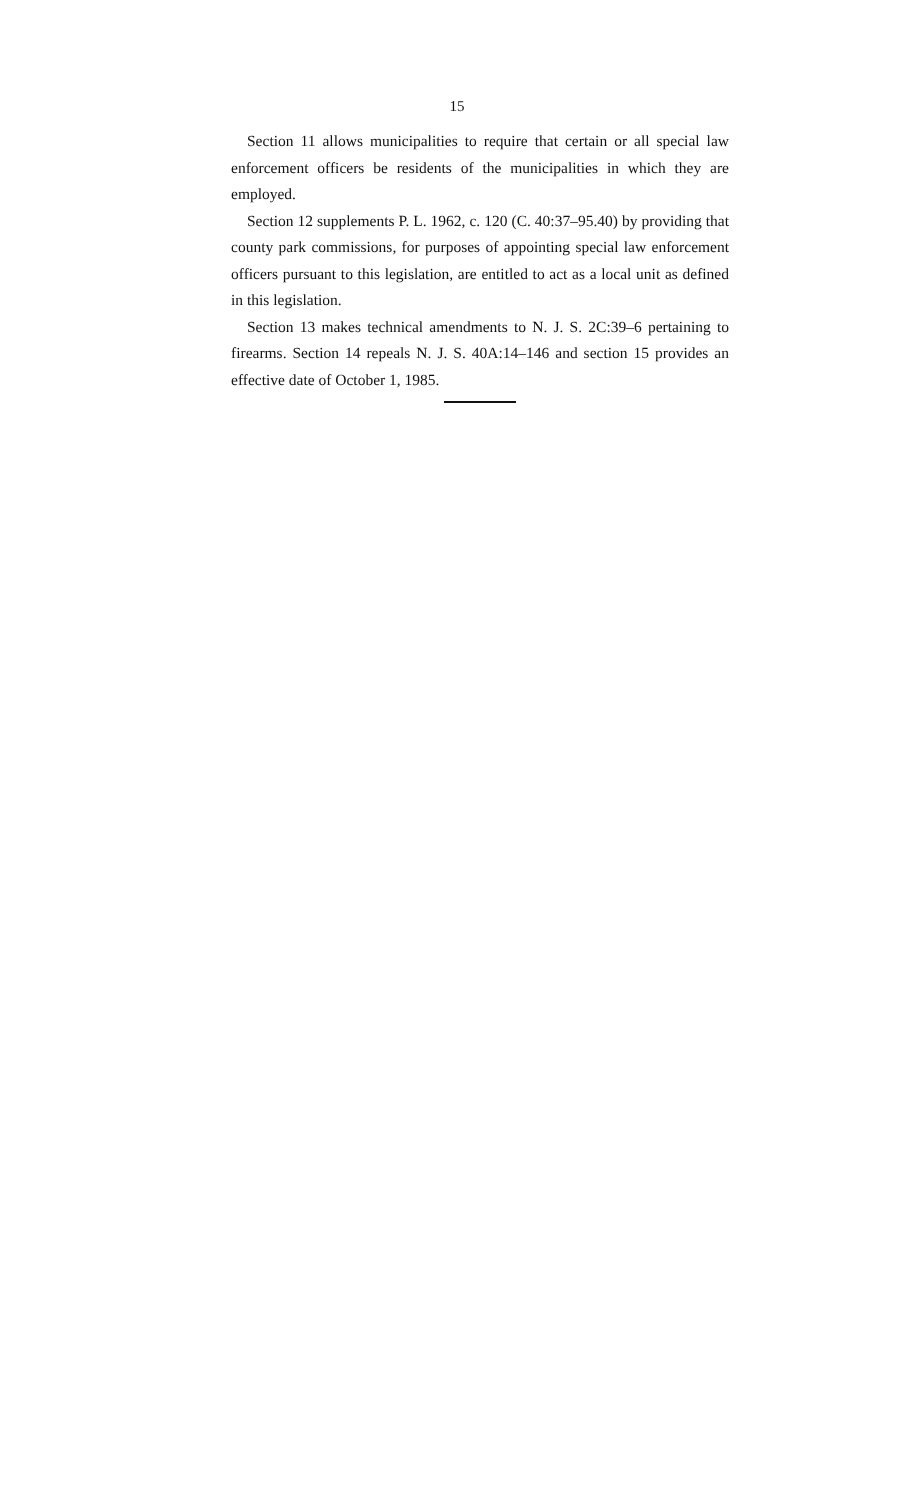15
Section 11 allows municipalities to require that certain or all special law enforcement officers be residents of the municipalities in which they are employed.
Section 12 supplements P. L. 1962, c. 120 (C. 40:37–95.40) by providing that county park commissions, for purposes of appointing special law enforcement officers pursuant to this legislation, are entitled to act as a local unit as defined in this legislation.
Section 13 makes technical amendments to N. J. S. 2C:39–6 pertaining to firearms. Section 14 repeals N. J. S. 40A:14–146 and section 15 provides an effective date of October 1, 1985.